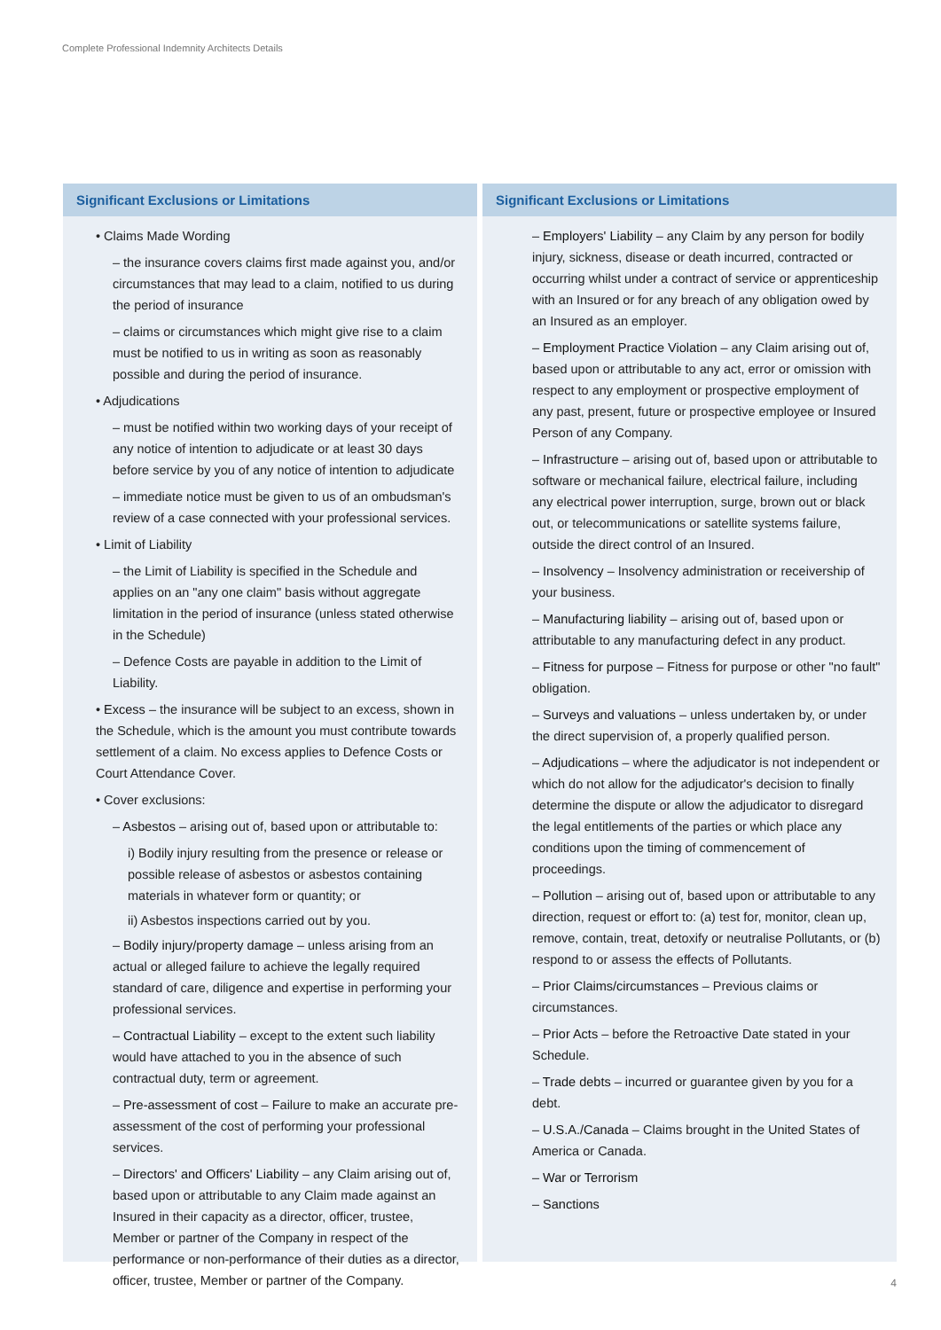Complete Professional Indemnity Architects Details
Significant Exclusions or Limitations
• Claims Made Wording
– the insurance covers claims first made against you, and/or circumstances that may lead to a claim, notified to us during the period of insurance
– claims or circumstances which might give rise to a claim must be notified to us in writing as soon as reasonably possible and during the period of insurance.
• Adjudications
– must be notified within two working days of your receipt of any notice of intention to adjudicate or at least 30 days before service by you of any notice of intention to adjudicate
– immediate notice must be given to us of an ombudsman's review of a case connected with your professional services.
• Limit of Liability
– the Limit of Liability is specified in the Schedule and applies on an "any one claim" basis without aggregate limitation in the period of insurance (unless stated otherwise in the Schedule)
– Defence Costs are payable in addition to the Limit of Liability.
• Excess – the insurance will be subject to an excess, shown in the Schedule, which is the amount you must contribute towards settlement of a claim. No excess applies to Defence Costs or Court Attendance Cover.
• Cover exclusions:
– Asbestos – arising out of, based upon or attributable to:
i) Bodily injury resulting from the presence or release or possible release of asbestos or asbestos containing materials in whatever form or quantity; or
ii) Asbestos inspections carried out by you.
– Bodily injury/property damage – unless arising from an actual or alleged failure to achieve the legally required standard of care, diligence and expertise in performing your professional services.
– Contractual Liability – except to the extent such liability would have attached to you in the absence of such contractual duty, term or agreement.
– Pre-assessment of cost – Failure to make an accurate pre-assessment of the cost of performing your professional services.
– Directors' and Officers' Liability – any Claim arising out of, based upon or attributable to any Claim made against an Insured in their capacity as a director, officer, trustee, Member or partner of the Company in respect of the performance or non-performance of their duties as a director, officer, trustee, Member or partner of the Company.
Significant Exclusions or Limitations
– Employers' Liability – any Claim by any person for bodily injury, sickness, disease or death incurred, contracted or occurring whilst under a contract of service or apprenticeship with an Insured or for any breach of any obligation owed by an Insured as an employer.
– Employment Practice Violation – any Claim arising out of, based upon or attributable to any act, error or omission with respect to any employment or prospective employment of any past, present, future or prospective employee or Insured Person of any Company.
– Infrastructure – arising out of, based upon or attributable to software or mechanical failure, electrical failure, including any electrical power interruption, surge, brown out or black out, or telecommunications or satellite systems failure, outside the direct control of an Insured.
– Insolvency – Insolvency administration or receivership of your business.
– Manufacturing liability – arising out of, based upon or attributable to any manufacturing defect in any product.
– Fitness for purpose – Fitness for purpose or other "no fault" obligation.
– Surveys and valuations – unless undertaken by, or under the direct supervision of, a properly qualified person.
– Adjudications – where the adjudicator is not independent or which do not allow for the adjudicator's decision to finally determine the dispute or allow the adjudicator to disregard the legal entitlements of the parties or which place any conditions upon the timing of commencement of proceedings.
– Pollution – arising out of, based upon or attributable to any direction, request or effort to: (a) test for, monitor, clean up, remove, contain, treat, detoxify or neutralise Pollutants, or (b) respond to or assess the effects of Pollutants.
– Prior Claims/circumstances – Previous claims or circumstances.
– Prior Acts – before the Retroactive Date stated in your Schedule.
– Trade debts – incurred or guarantee given by you for a debt.
– U.S.A./Canada – Claims brought in the United States of America or Canada.
– War or Terrorism
– Sanctions
4